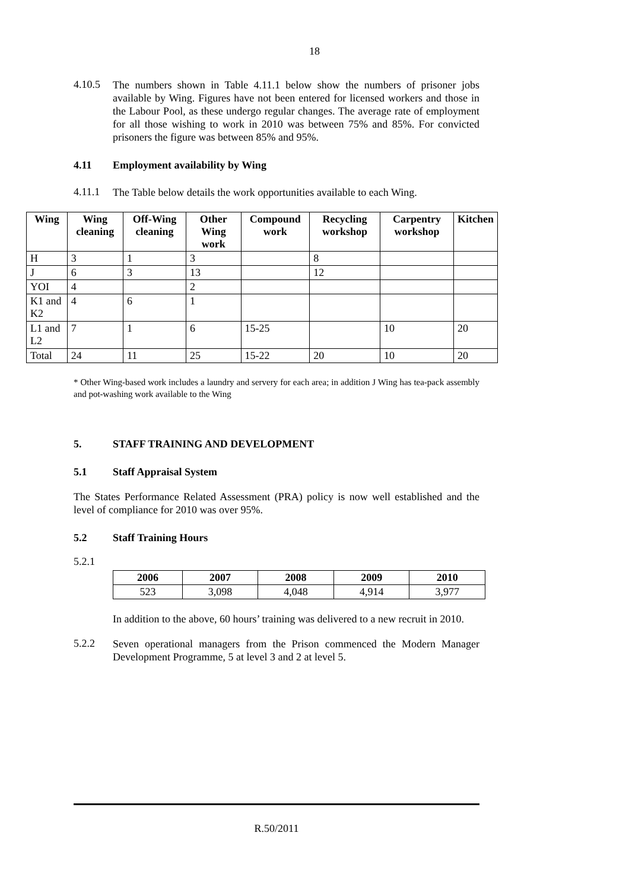18
4.10.5
The numbers shown in Table 4.11.1 below show the numbers of prisoner jobs available by Wing. Figures have not been entered for licensed workers and those in the Labour Pool, as these undergo regular changes. The average rate of employment for all those wishing to work in 2010 was between 75% and 85%. For convicted prisoners the figure was between 85% and 95%.
4.11 Employment availability by Wing
4.11.1
The Table below details the work opportunities available to each Wing.
| Wing | Wing cleaning | Off-Wing cleaning | Other Wing work | Compound work | Recycling workshop | Carpentry workshop | Kitchen |
| --- | --- | --- | --- | --- | --- | --- | --- |
| H | 3 | 1 | 3 | | 8 | | |
| J | 6 | 3 | 13 | | 12 | | |
| YOI | 4 | | 2 | | | | |
| K1 and K2 | 4 | 6 | 1 | | | | |
| L1 and L2 | 7 | 1 | 6 | 15-25 | | 10 | 20 |
| Total | 24 | 11 | 25 | 15-22 | 20 | 10 | 20 |
* Other Wing-based work includes a laundry and servery for each area; in addition J Wing has tea-pack assembly and pot-washing work available to the Wing
5. STAFF TRAINING AND DEVELOPMENT
5.1 Staff Appraisal System
The States Performance Related Assessment (PRA) policy is now well established and the level of compliance for 2010 was over 95%.
5.2 Staff Training Hours
5.2.1
| 2006 | 2007 | 2008 | 2009 | 2010 |
| --- | --- | --- | --- | --- |
| 523 | 3,098 | 4,048 | 4,914 | 3,977 |
In addition to the above, 60 hours’ training was delivered to a new recruit in 2010.
5.2.2
Seven operational managers from the Prison commenced the Modern Manager Development Programme, 5 at level 3 and 2 at level 5.
R.50/2011